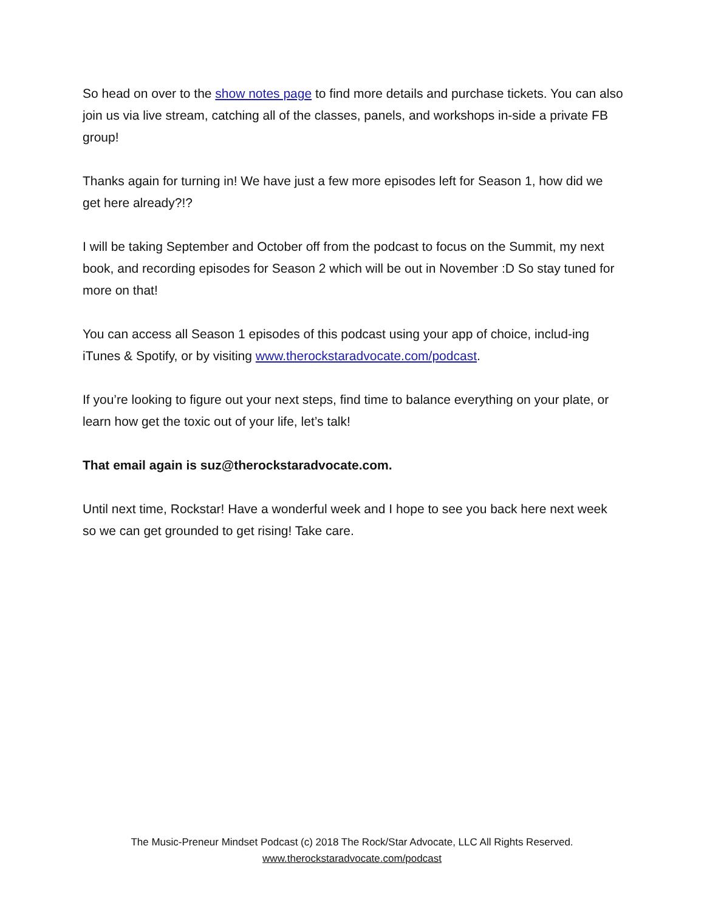So head on over to the show notes page to find more details and purchase tickets. You can also join us via live stream, catching all of the classes, panels, and workshops in-side a private FB group!
Thanks again for turning in! We have just a few more episodes left for Season 1, how did we get here already?!?
I will be taking September and October off from the podcast to focus on the Summit, my next book, and recording episodes for Season 2 which will be out in November :D So stay tuned for more on that!
You can access all Season 1 episodes of this podcast using your app of choice, includ-ing iTunes & Spotify, or by visiting www.therockstaradvocate.com/podcast.
If you’re looking to figure out your next steps, find time to balance everything on your plate, or learn how get the toxic out of your life, let’s talk!
That email again is suz@therockstaradvocate.com.
Until next time, Rockstar! Have a wonderful week and I hope to see you back here next week so we can get grounded to get rising! Take care.
The Music-Preneur Mindset Podcast (c) 2018 The Rock/Star Advocate, LLC All Rights Reserved.
www.therockstaradvocate.com/podcast